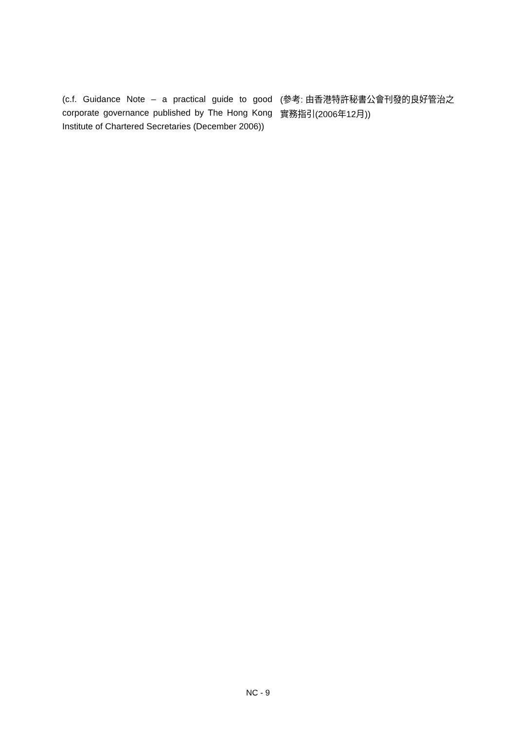(c.f. Guidance Note – a practical guide to good corporate governance published by The Hong Kong Institute of Chartered Secretaries (December 2006))
(參考: 由香港特許秘書公會刊發的良好管治之實務指引(2006年12月))
NC - 9